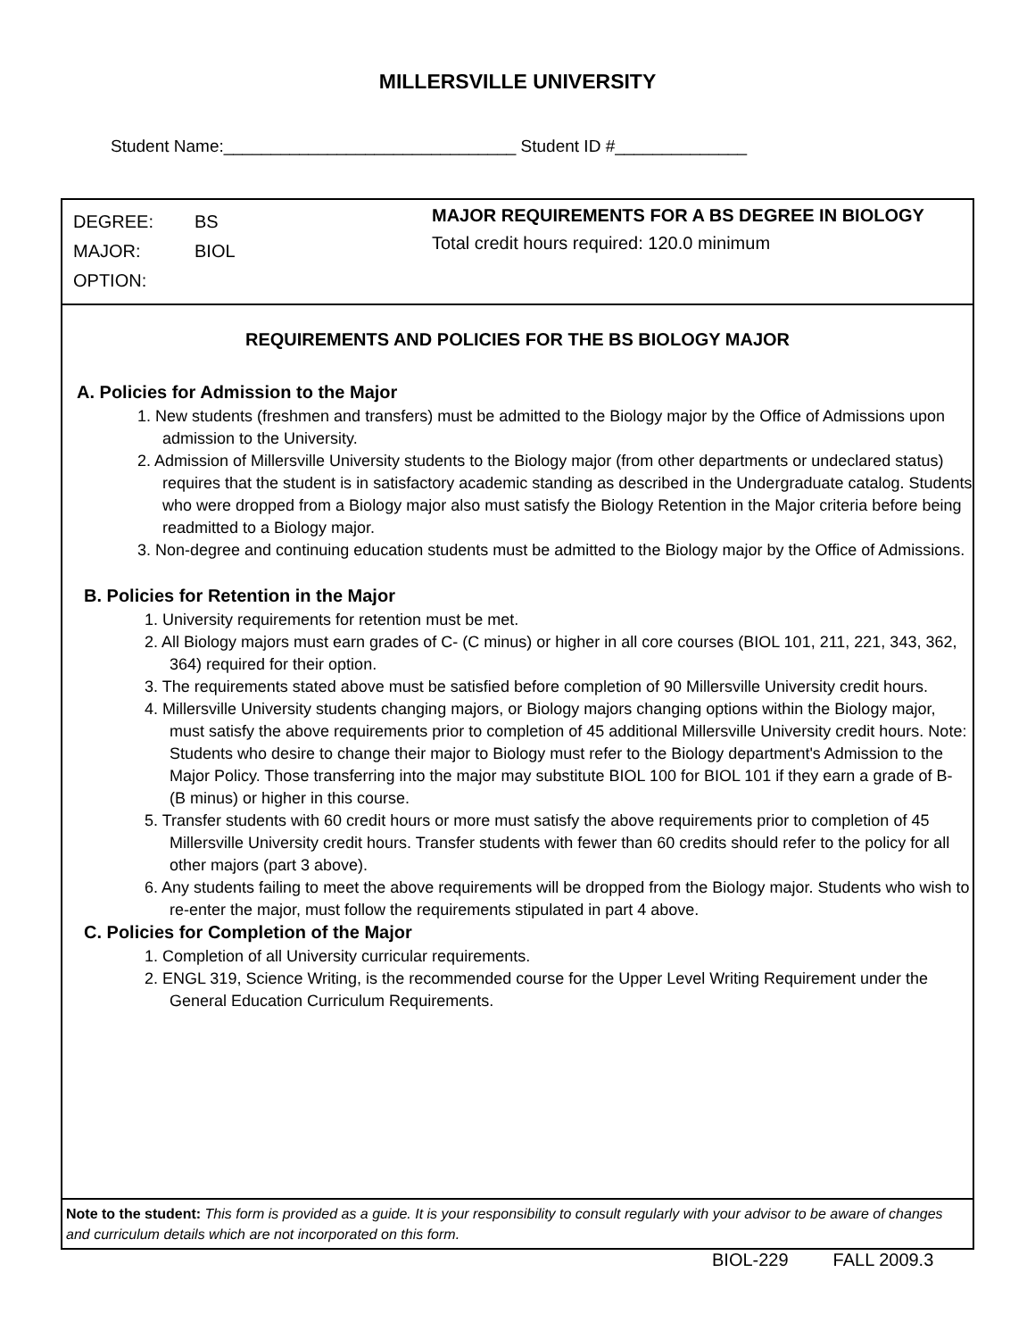MILLERSVILLE UNIVERSITY
Student Name:_______________________________ Student ID #______________
DEGREE: BS
MAJOR: BIOL
OPTION:
MAJOR REQUIREMENTS FOR A BS DEGREE IN BIOLOGY
Total credit hours required: 120.0 minimum
REQUIREMENTS AND POLICIES FOR THE BS BIOLOGY MAJOR
A. Policies for Admission to the Major
1. New students (freshmen and transfers) must be admitted to the Biology major by the Office of Admissions upon admission to the University.
2. Admission of Millersville University students to the Biology major (from other departments or undeclared status) requires that the student is in satisfactory academic standing as described in the Undergraduate catalog. Students who were dropped from a Biology major also must satisfy the Biology Retention in the Major criteria before being readmitted to a Biology major.
3. Non-degree and continuing education students must be admitted to the Biology major by the Office of Admissions.
B. Policies for Retention in the Major
1. University requirements for retention must be met.
2. All Biology majors must earn grades of C- (C minus) or higher in all core courses (BIOL 101, 211, 221, 343, 362, 364) required for their option.
3. The requirements stated above must be satisfied before completion of 90 Millersville University credit hours.
4. Millersville University students changing majors, or Biology majors changing options within the Biology major, must satisfy the above requirements prior to completion of 45 additional Millersville University credit hours. Note: Students who desire to change their major to Biology must refer to the Biology department's Admission to the Major Policy. Those transferring into the major may substitute BIOL 100 for BIOL 101 if they earn a grade of B- (B minus) or higher in this course.
5. Transfer students with 60 credit hours or more must satisfy the above requirements prior to completion of 45 Millersville University credit hours. Transfer students with fewer than 60 credits should refer to the policy for all other majors (part 3 above).
6. Any students failing to meet the above requirements will be dropped from the Biology major. Students who wish to re-enter the major, must follow the requirements stipulated in part 4 above.
C. Policies for Completion of the Major
1. Completion of all University curricular requirements.
2. ENGL 319, Science Writing, is the recommended course for the Upper Level Writing Requirement under the General Education Curriculum Requirements.
Note to the student: This form is provided as a guide. It is your responsibility to consult regularly with your advisor to be aware of changes and curriculum details which are not incorporated on this form.
BIOL-229 FALL 2009.3